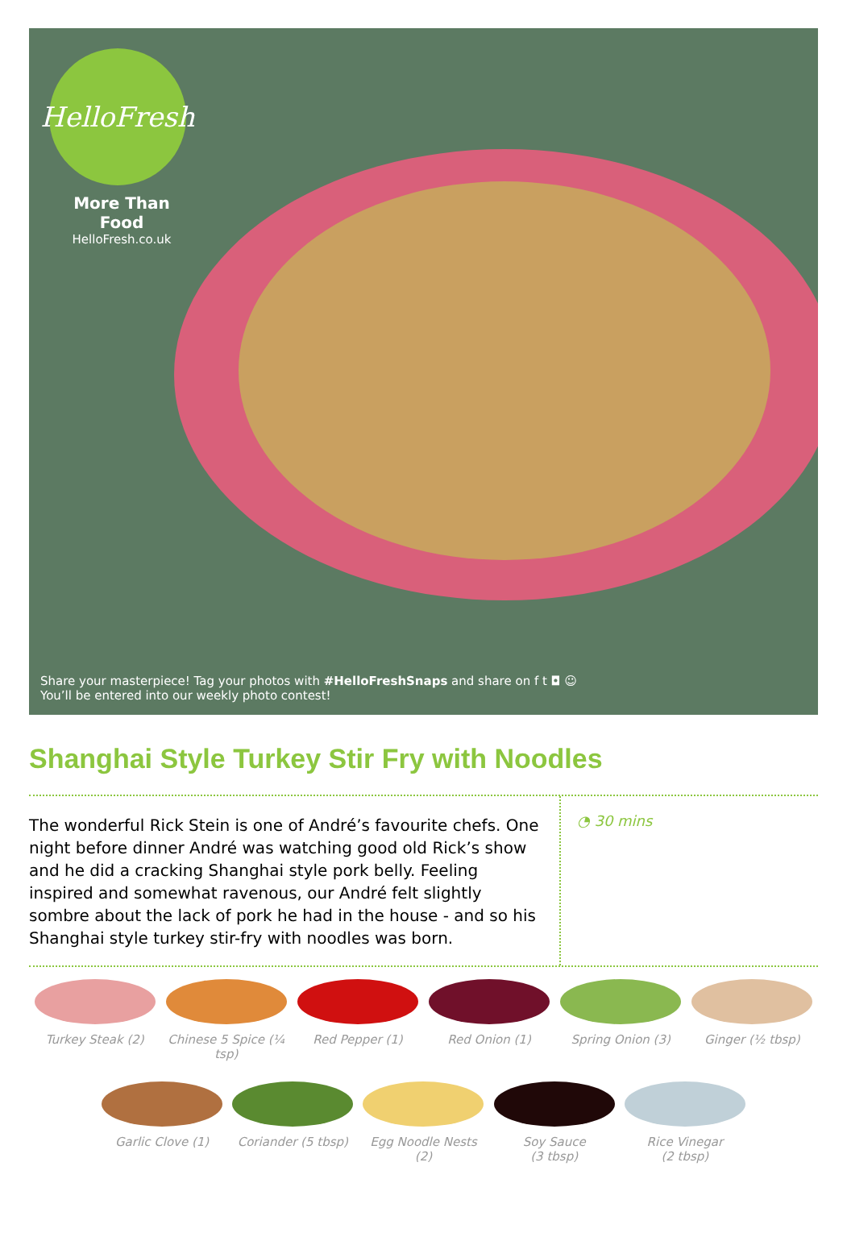HelloFresh
More Than Food
HelloFresh.co.uk
Share your masterpiece! Tag your photos with #HelloFreshSnaps and share on f t ◘ ☺
You’ll be entered into our weekly photo contest!
Shanghai Style Turkey Stir Fry with Noodles
The wonderful Rick Stein is one of André’s favourite chefs. One night before dinner André was watching good old Rick’s show and he did a cracking Shanghai style pork belly. Feeling inspired and somewhat ravenous, our André felt slightly sombre about the lack of pork he had in the house - and so his Shanghai style turkey stir-fry with noodles was born.
◔ 30 mins
Turkey Steak (2) Chinese 5 Spice (¼ tsp)
Red Pepper (1) Red Onion (1) Spring Onion (3) Ginger (½ tbsp)
Garlic Clove (1) Coriander (5 tbsp)
Egg Noodle Nests (2)
Soy Sauce
(3 tbsp)
Rice Vinegar
(2 tbsp)